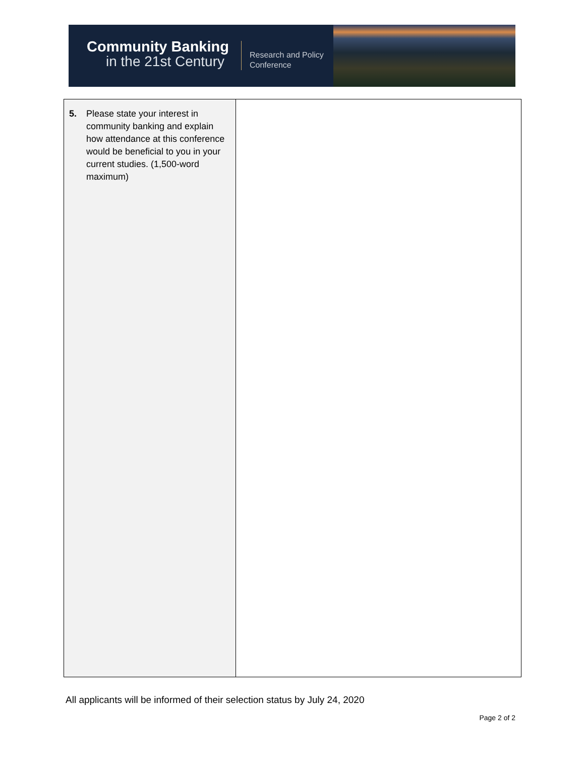Community Banking
in the 21st Century
Research and Policy Conference
| 5. Please state your interest in community banking and explain how attendance at this conference would be beneficial to you in your current studies. (1,500-word maximum) | |
All applicants will be informed of their selection status by July 24, 2020
Page 2 of 2